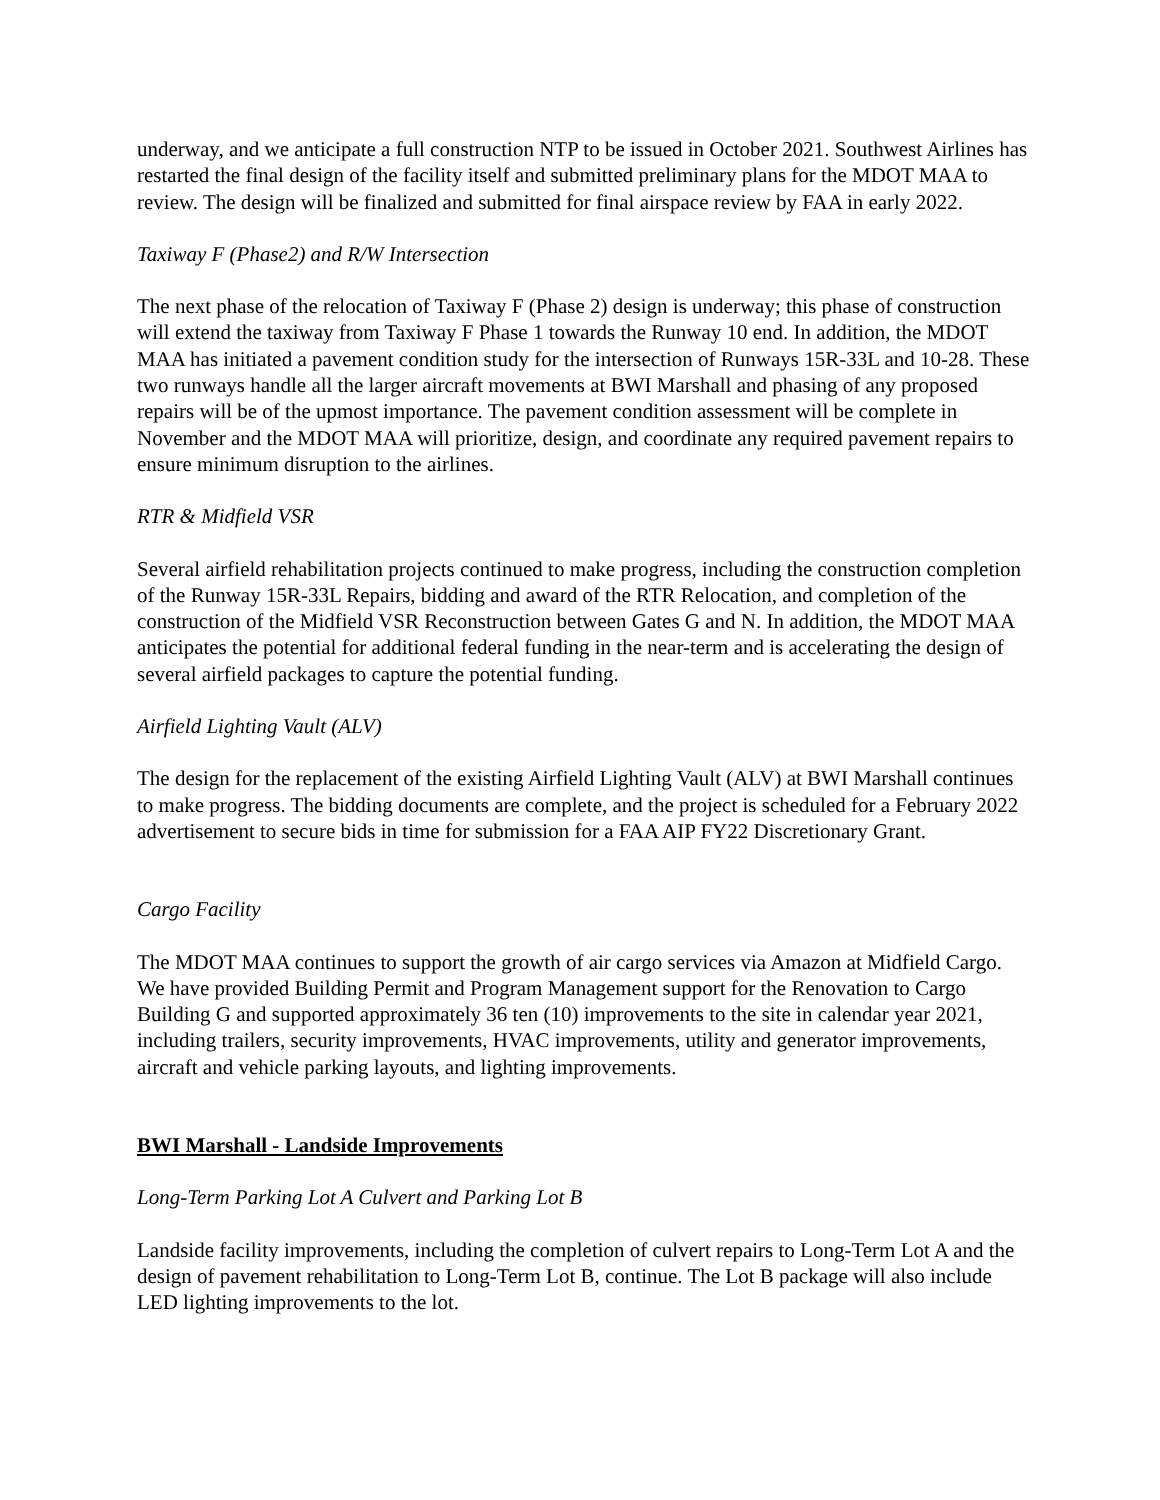underway, and we anticipate a full construction NTP to be issued in October 2021. Southwest Airlines has restarted the final design of the facility itself and submitted preliminary plans for the MDOT MAA to review. The design will be finalized and submitted for final airspace review by FAA in early 2022.
Taxiway F (Phase2) and R/W Intersection
The next phase of the relocation of Taxiway F (Phase 2) design is underway; this phase of construction will extend the taxiway from Taxiway F Phase 1 towards the Runway 10 end. In addition, the MDOT MAA has initiated a pavement condition study for the intersection of Runways 15R-33L and 10-28. These two runways handle all the larger aircraft movements at BWI Marshall and phasing of any proposed repairs will be of the upmost importance. The pavement condition assessment will be complete in November and the MDOT MAA will prioritize, design, and coordinate any required pavement repairs to ensure minimum disruption to the airlines.
RTR & Midfield VSR
Several airfield rehabilitation projects continued to make progress, including the construction completion of the Runway 15R-33L Repairs, bidding and award of the RTR Relocation, and completion of the construction of the Midfield VSR Reconstruction between Gates G and N. In addition, the MDOT MAA anticipates the potential for additional federal funding in the near-term and is accelerating the design of several airfield packages to capture the potential funding.
Airfield Lighting Vault (ALV)
The design for the replacement of the existing Airfield Lighting Vault (ALV) at BWI Marshall continues to make progress. The bidding documents are complete, and the project is scheduled for a February 2022 advertisement to secure bids in time for submission for a FAA AIP FY22 Discretionary Grant.
Cargo Facility
The MDOT MAA continues to support the growth of air cargo services via Amazon at Midfield Cargo. We have provided Building Permit and Program Management support for the Renovation to Cargo Building G and supported approximately 36 ten (10) improvements to the site in calendar year 2021, including trailers, security improvements, HVAC improvements, utility and generator improvements, aircraft and vehicle parking layouts, and lighting improvements.
BWI Marshall - Landside Improvements
Long-Term Parking Lot A Culvert and Parking Lot B
Landside facility improvements, including the completion of culvert repairs to Long-Term Lot A and the design of pavement rehabilitation to Long-Term Lot B, continue. The Lot B package will also include LED lighting improvements to the lot.